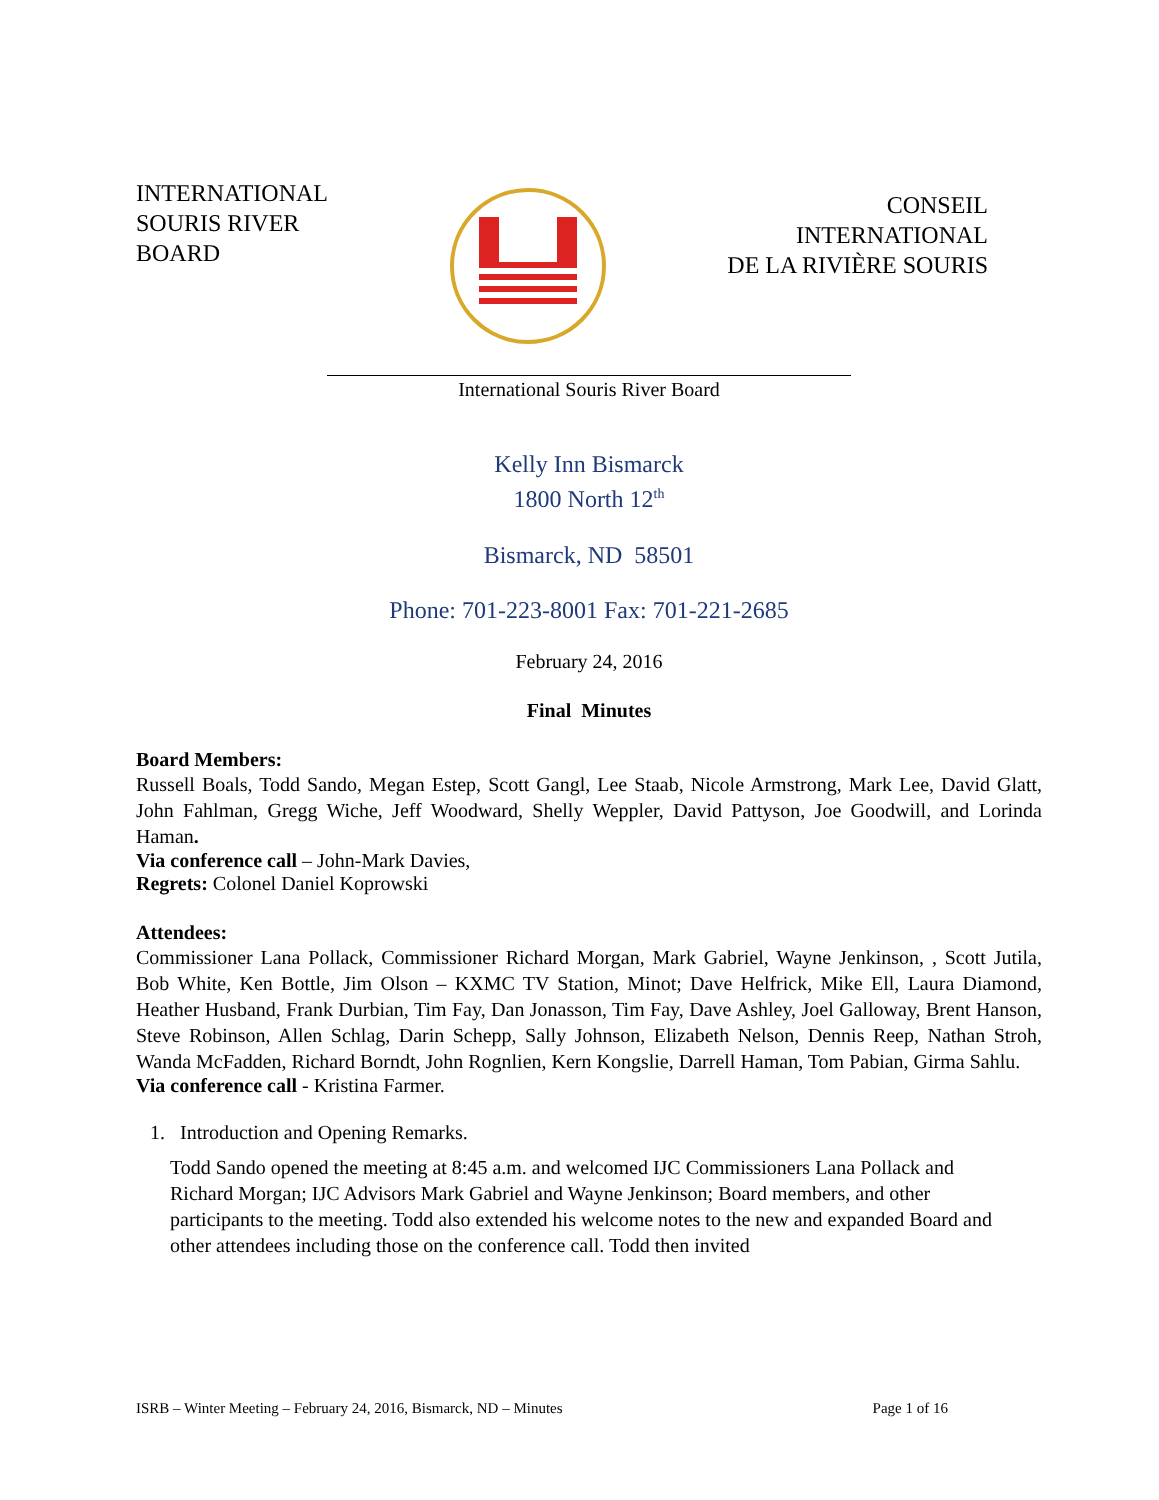INTERNATIONAL
SOURIS RIVER
BOARD
CONSEIL
INTERNATIONAL
DE LA RIVIÈRE SOURIS
International Souris River Board
Kelly Inn Bismarck
1800 North 12<sup>th</sup>
Bismarck, ND 58501
Phone: 701-223-8001 Fax: 701-221-2685
February 24, 2016
Final Minutes
Board Members:
Russell Boals, Todd Sando, Megan Estep, Scott Gangl, Lee Staab, Nicole Armstrong, Mark Lee, David Glatt, John Fahlman, Gregg Wiche, Jeff Woodward, Shelly Weppler, David Pattyson, Joe Goodwill, and Lorinda Haman.
Via conference call – John-Mark Davies,
Regrets: Colonel Daniel Koprowski
Attendees:
Commissioner Lana Pollack, Commissioner Richard Morgan, Mark Gabriel, Wayne Jenkinson, , Scott Jutila, Bob White, Ken Bottle, Jim Olson – KXMC TV Station, Minot; Dave Helfrick, Mike Ell, Laura Diamond, Heather Husband, Frank Durbian, Tim Fay, Dan Jonasson, Tim Fay, Dave Ashley, Joel Galloway, Brent Hanson, Steve Robinson, Allen Schlag, Darin Schepp, Sally Johnson, Elizabeth Nelson, Dennis Reep, Nathan Stroh, Wanda McFadden, Richard Borndt, John Rognlien, Kern Kongslie, Darrell Haman, Tom Pabian, Girma Sahlu.
Via conference call - Kristina Farmer.
1. Introduction and Opening Remarks.
Todd Sando opened the meeting at 8:45 a.m. and welcomed IJC Commissioners Lana Pollack and Richard Morgan; IJC Advisors Mark Gabriel and Wayne Jenkinson; Board members, and other participants to the meeting. Todd also extended his welcome notes to the new and expanded Board and other attendees including those on the conference call. Todd then invited
ISRB – Winter Meeting – February 24, 2016, Bismarck, ND – Minutes Page 1 of 16